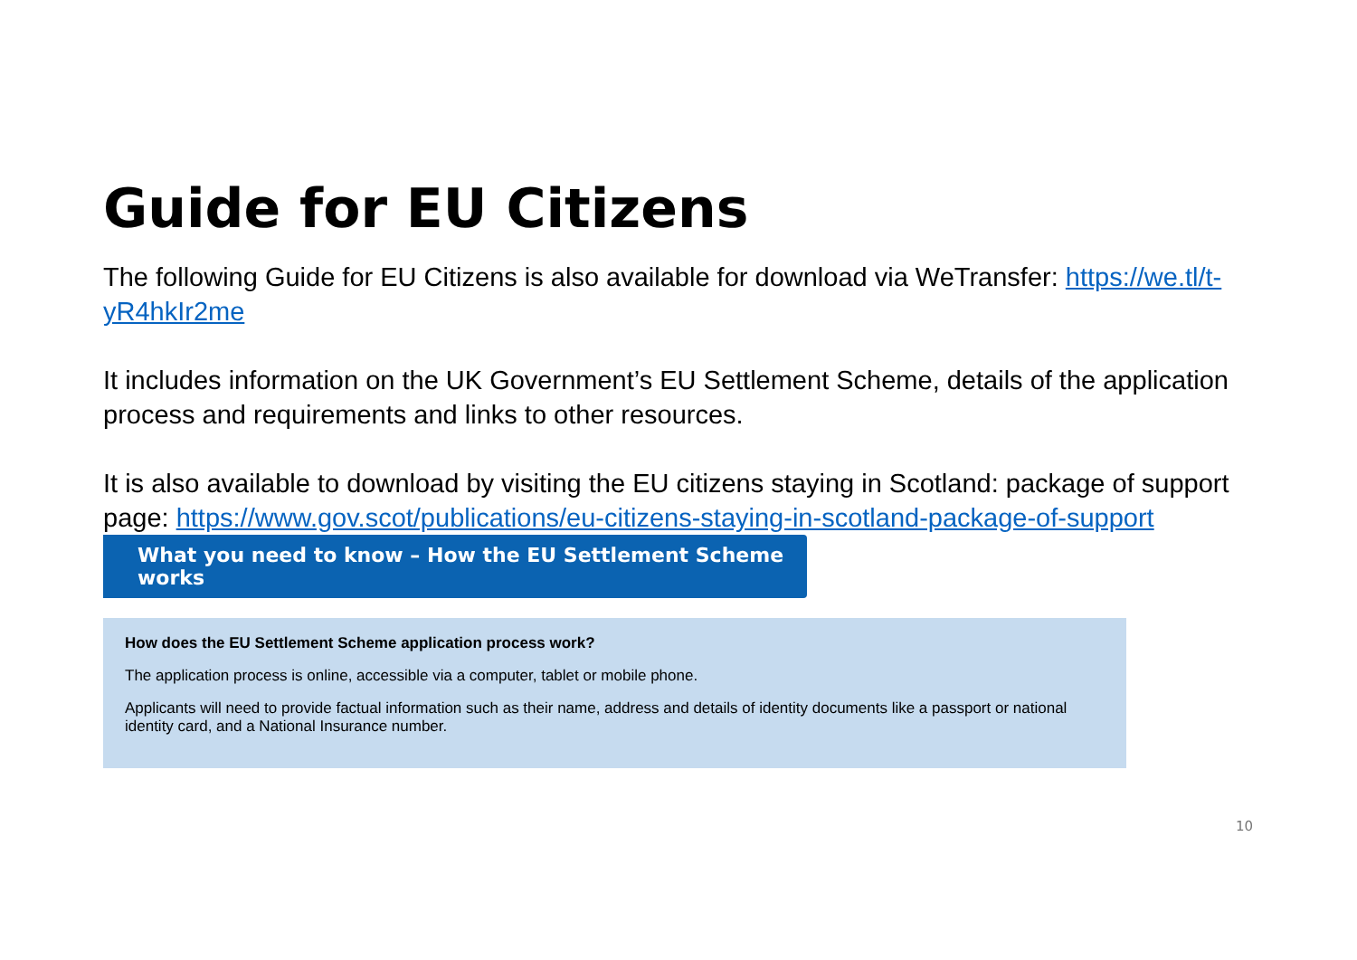Guide for EU Citizens
The following Guide for EU Citizens is also available for download via WeTransfer: https://we.tl/t-yR4hkIr2me
It includes information on the UK Government’s EU Settlement Scheme, details of the application process and requirements and links to other resources.
It is also available to download by visiting the EU citizens staying in Scotland: package of support page: https://www.gov.scot/publications/eu-citizens-staying-in-scotland-package-of-support
What you need to know – How the EU Settlement Scheme works
How does the EU Settlement Scheme application process work?
The application process is online, accessible via a computer, tablet or mobile phone.
Applicants will need to provide factual information such as their name, address and details of identity documents like a passport or national identity card, and a National Insurance number.
10